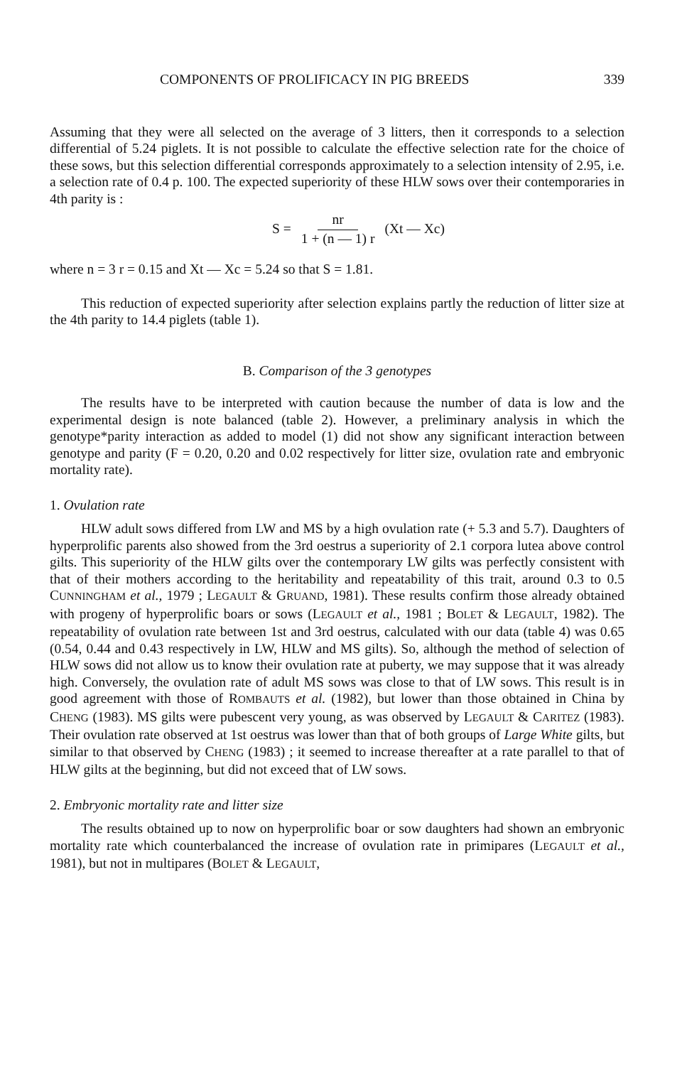COMPONENTS OF PROLIFICACY IN PIG BREEDS 339
Assuming that they were all selected on the average of 3 litters, then it corresponds to a selection differential of 5.24 piglets. It is not possible to calculate the effective selection rate for the choice of these sows, but this selection differential corresponds approximately to a selection intensity of 2.95, i.e. a selection rate of 0.4 p. 100. The expected superiority of these HLW sows over their contemporaries in 4th parity is :
S = nr 1 + (n — 1) r (Xt — Xc)
where n = 3 r = 0.15 and Xt — Xc = 5.24 so that S = 1.81.
This reduction of expected superiority after selection explains partly the reduction of litter size at the 4th parity to 14.4 piglets (table 1).
B. Comparison of the 3 genotypes
The results have to be interpreted with caution because the number of data is low and the experimental design is note balanced (table 2). However, a preliminary analysis in which the genotype*parity interaction as added to model (1) did not show any significant interaction between genotype and parity (F = 0.20, 0.20 and 0.02 respectively for litter size, ovulation rate and embryonic mortality rate).
1. Ovulation rate
HLW adult sows differed from LW and MS by a high ovulation rate (+ 5.3 and 5.7). Daughters of hyperprolific parents also showed from the 3rd oestrus a superiority of 2.1 corpora lutea above control gilts. This superiority of the HLW gilts over the contemporary LW gilts was perfectly consistent with that of their mothers according to the heritability and repeatability of this trait, around 0.3 to 0.5 CUNNINGHAM et al., 1979 ; LEGAULT & GRUAND, 1981). These results confirm those already obtained with progeny of hyperprolific boars or sows (LEGAULT et al., 1981 ; BOLET & LEGAULT, 1982). The repeatability of ovulation rate between 1st and 3rd oestrus, calculated with our data (table 4) was 0.65 (0.54, 0.44 and 0.43 respectively in LW, HLW and MS gilts). So, although the method of selection of HLW sows did not allow us to know their ovulation rate at puberty, we may suppose that it was already high. Conversely, the ovulation rate of adult MS sows was close to that of LW sows. This result is in good agreement with those of ROMBAUTS et al. (1982), but lower than those obtained in China by CHENG (1983). MS gilts were pubescent very young, as was observed by LEGAULT & CARITEZ (1983). Their ovulation rate observed at 1st oestrus was lower than that of both groups of Large White gilts, but similar to that observed by CHENG (1983) ; it seemed to increase thereafter at a rate parallel to that of HLW gilts at the beginning, but did not exceed that of LW sows.
2. Embryonic mortality rate and litter size
The results obtained up to now on hyperprolific boar or sow daughters had shown an embryonic mortality rate which counterbalanced the increase of ovulation rate in primipares (LEGAULT et al., 1981), but not in multipares (BOLET & LEGAULT,